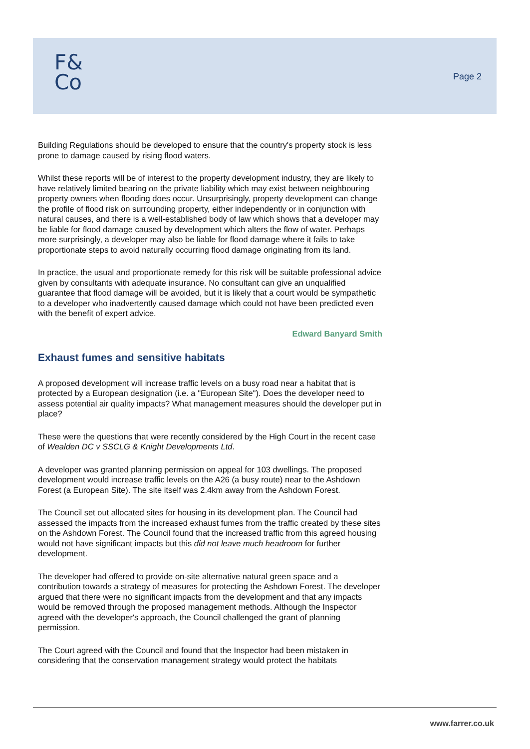F&
Co
Page 2
Building Regulations should be developed to ensure that the country's property stock is less prone to damage caused by rising flood waters.
Whilst these reports will be of interest to the property development industry, they are likely to have relatively limited bearing on the private liability which may exist between neighbouring property owners when flooding does occur. Unsurprisingly, property development can change the profile of flood risk on surrounding property, either independently or in conjunction with natural causes, and there is a well-established body of law which shows that a developer may be liable for flood damage caused by development which alters the flow of water. Perhaps more surprisingly, a developer may also be liable for flood damage where it fails to take proportionate steps to avoid naturally occurring flood damage originating from its land.
In practice, the usual and proportionate remedy for this risk will be suitable professional advice given by consultants with adequate insurance. No consultant can give an unqualified guarantee that flood damage will be avoided, but it is likely that a court would be sympathetic to a developer who inadvertently caused damage which could not have been predicted even with the benefit of expert advice.
Edward Banyard Smith
Exhaust fumes and sensitive habitats
A proposed development will increase traffic levels on a busy road near a habitat that is protected by a European designation (i.e. a "European Site"). Does the developer need to assess potential air quality impacts? What management measures should the developer put in place?
These were the questions that were recently considered by the High Court in the recent case of Wealden DC v SSCLG & Knight Developments Ltd.
A developer was granted planning permission on appeal for 103 dwellings. The proposed development would increase traffic levels on the A26 (a busy route) near to the Ashdown Forest (a European Site). The site itself was 2.4km away from the Ashdown Forest.
The Council set out allocated sites for housing in its development plan. The Council had assessed the impacts from the increased exhaust fumes from the traffic created by these sites on the Ashdown Forest. The Council found that the increased traffic from this agreed housing would not have significant impacts but this did not leave much headroom for further development.
The developer had offered to provide on-site alternative natural green space and a contribution towards a strategy of measures for protecting the Ashdown Forest. The developer argued that there were no significant impacts from the development and that any impacts would be removed through the proposed management methods. Although the Inspector agreed with the developer's approach, the Council challenged the grant of planning permission.
The Court agreed with the Council and found that the Inspector had been mistaken in considering that the conservation management strategy would protect the habitats
www.farrer.co.uk